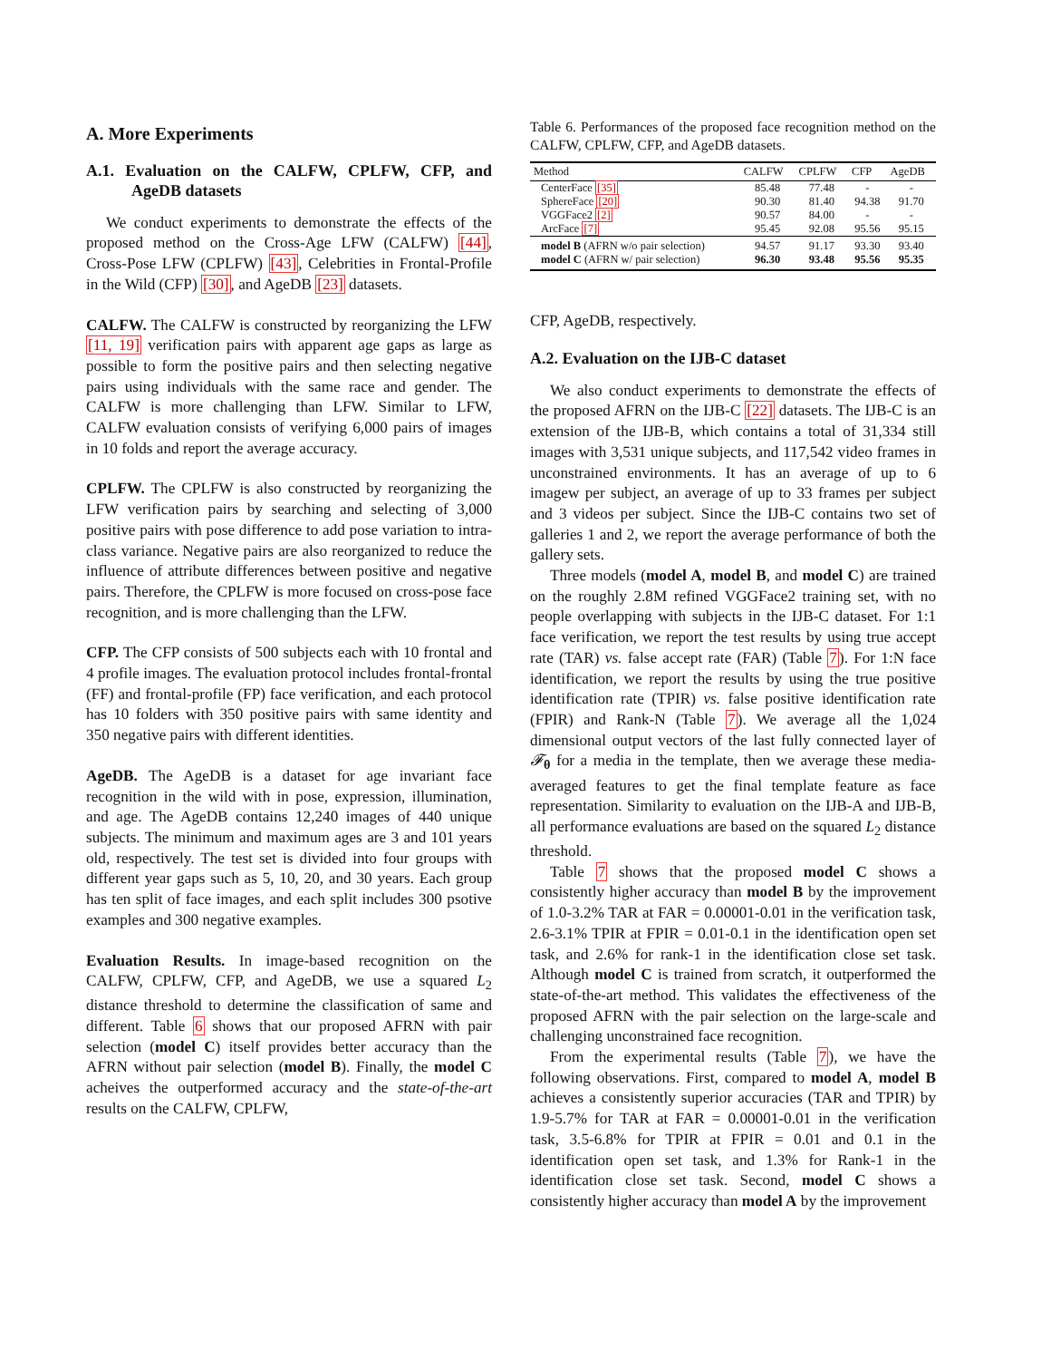A. More Experiments
A.1. Evaluation on the CALFW, CPLFW, CFP, and AgeDB datasets
We conduct experiments to demonstrate the effects of the proposed method on the Cross-Age LFW (CALFW) [44], Cross-Pose LFW (CPLFW) [43], Celebrities in Frontal-Profile in the Wild (CFP) [30], and AgeDB [23] datasets.
CALFW. The CALFW is constructed by reorganizing the LFW [11, 19] verification pairs with apparent age gaps as large as possible to form the positive pairs and then selecting negative pairs using individuals with the same race and gender. The CALFW is more challenging than LFW. Similar to LFW, CALFW evaluation consists of verifying 6,000 pairs of images in 10 folds and report the average accuracy.
CPLFW. The CPLFW is also constructed by reorganizing the LFW verification pairs by searching and selecting of 3,000 positive pairs with pose difference to add pose variation to intra-class variance. Negative pairs are also reorganized to reduce the influence of attribute differences between positive and negative pairs. Therefore, the CPLFW is more focused on cross-pose face recognition, and is more challenging than the LFW.
CFP. The CFP consists of 500 subjects each with 10 frontal and 4 profile images. The evaluation protocol includes frontal-frontal (FF) and frontal-profile (FP) face verification, and each protocol has 10 folders with 350 positive pairs with same identity and 350 negative pairs with different identities.
AgeDB. The AgeDB is a dataset for age invariant face recognition in the wild with in pose, expression, illumination, and age. The AgeDB contains 12,240 images of 440 unique subjects. The minimum and maximum ages are 3 and 101 years old, respectively. The test set is divided into four groups with different year gaps such as 5, 10, 20, and 30 years. Each group has ten split of face images, and each split includes 300 psotive examples and 300 negative examples.
Evaluation Results. In image-based recognition on the CALFW, CPLFW, CFP, and AgeDB, we use a squared L<sub>2</sub> distance threshold to determine the classification of same and different. Table 6 shows that our proposed AFRN with pair selection (model C) itself provides better accuracy than the AFRN without pair selection (model B). Finally, the model C acheives the outperformed accuracy and the state-of-the-art results on the CALFW, CPLFW,
Table 6. Performances of the proposed face recognition method on the CALFW, CPLFW, CFP, and AgeDB datasets.
| Method | CALFW | CPLFW | CFP | AgeDB |
| --- | --- | --- | --- | --- |
| CenterFace [35] | 85.48 | 77.48 | - | - |
| SphereFace [20] | 90.30 | 81.40 | 94.38 | 91.70 |
| VGGFace2 [2] | 90.57 | 84.00 | - | - |
| ArcFace [7] | 95.45 | 92.08 | 95.56 | 95.15 |
| model B (AFRN w/o pair selection) | 94.57 | 91.17 | 93.30 | 93.40 |
| model C (AFRN w/ pair selection) | 96.30 | 93.48 | 95.56 | 95.35 |
CFP, AgeDB, respectively.
A.2. Evaluation on the IJB-C dataset
We also conduct experiments to demonstrate the effects of the proposed AFRN on the IJB-C [22] datasets. The IJB-C is an extension of the IJB-B, which contains a total of 31,334 still images with 3,531 unique subjects, and 117,542 video frames in unconstrained environments. It has an average of up to 6 imagew per subject, an average of up to 33 frames per subject and 3 videos per subject. Since the IJB-C contains two set of galleries 1 and 2, we report the average performance of both the gallery sets.
Three models (model A, model B, and model C) are trained on the roughly 2.8M refined VGGFace2 training set, with no people overlapping with subjects in the IJB-C dataset. For 1:1 face verification, we report the test results by using true accept rate (TAR) vs. false accept rate (FAR) (Table 7). For 1:N face identification, we report the results by using the true positive identification rate (TPIR) vs. false positive identification rate (FPIR) and Rank-N (Table 7). We average all the 1,024 dimensional output vectors of the last fully connected layer of 𝓕<sub>θ</sub> for a media in the template, then we average these media-averaged features to get the final template feature as face representation. Similarity to evaluation on the IJB-A and IJB-B, all performance evaluations are based on the squared L<sub>2</sub> distance threshold.
Table 7 shows that the proposed model C shows a consistently higher accuracy than model B by the improvement of 1.0-3.2% TAR at FAR = 0.00001-0.01 in the verification task, 2.6-3.1% TPIR at FPIR = 0.01-0.1 in the identification open set task, and 2.6% for rank-1 in the identification close set task. Although model C is trained from scratch, it outperformed the state-of-the-art method. This validates the effectiveness of the proposed AFRN with the pair selection on the large-scale and challenging unconstrained face recognition.
From the experimental results (Table 7), we have the following observations. First, compared to model A, model B achieves a consistently superior accuracies (TAR and TPIR) by 1.9-5.7% for TAR at FAR = 0.00001-0.01 in the verification task, 3.5-6.8% for TPIR at FPIR = 0.01 and 0.1 in the identification open set task, and 1.3% for Rank-1 in the identification close set task. Second, model C shows a consistently higher accuracy than model A by the improvement